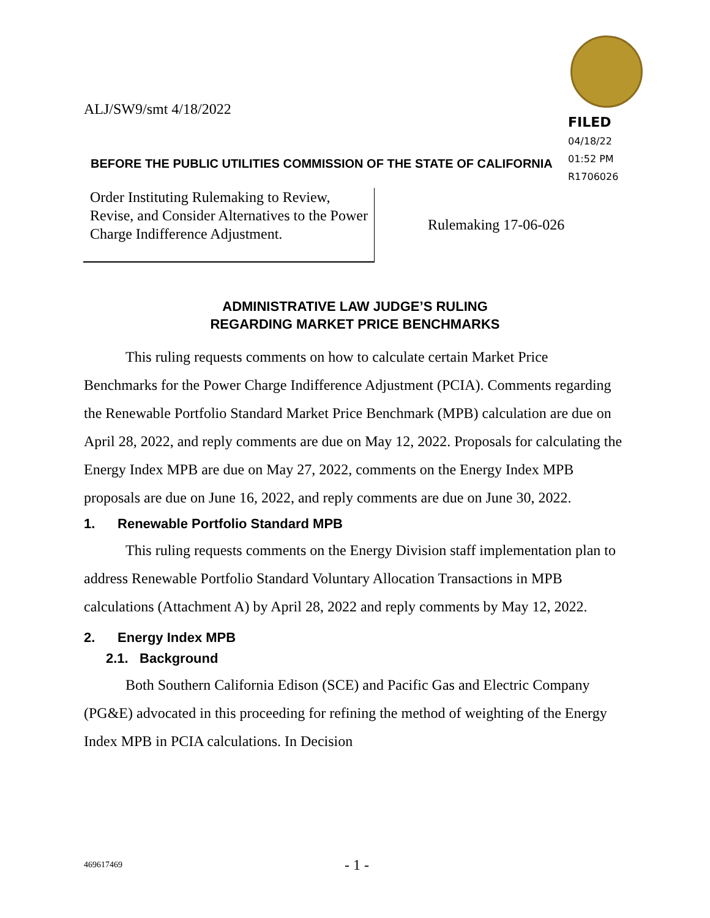ALJ/SW9/smt 4/18/2022
FILED
04/18/22
01:52 PM
R1706026
BEFORE THE PUBLIC UTILITIES COMMISSION OF THE STATE OF CALIFORNIA
Order Instituting Rulemaking to Review, Revise, and Consider Alternatives to the Power Charge Indifference Adjustment.
Rulemaking 17-06-026
ADMINISTRATIVE LAW JUDGE’S RULING
REGARDING MARKET PRICE BENCHMARKS
This ruling requests comments on how to calculate certain Market Price Benchmarks for the Power Charge Indifference Adjustment (PCIA). Comments regarding the Renewable Portfolio Standard Market Price Benchmark (MPB) calculation are due on April 28, 2022, and reply comments are due on May 12, 2022. Proposals for calculating the Energy Index MPB are due on May 27, 2022, comments on the Energy Index MPB proposals are due on June 16, 2022, and reply comments are due on June 30, 2022.
1. Renewable Portfolio Standard MPB
This ruling requests comments on the Energy Division staff implementation plan to address Renewable Portfolio Standard Voluntary Allocation Transactions in MPB calculations (Attachment A) by April 28, 2022 and reply comments by May 12, 2022.
2. Energy Index MPB
2.1. Background
Both Southern California Edison (SCE) and Pacific Gas and Electric Company (PG&E) advocated in this proceeding for refining the method of weighting of the Energy Index MPB in PCIA calculations. In Decision
469617469 - 1 -